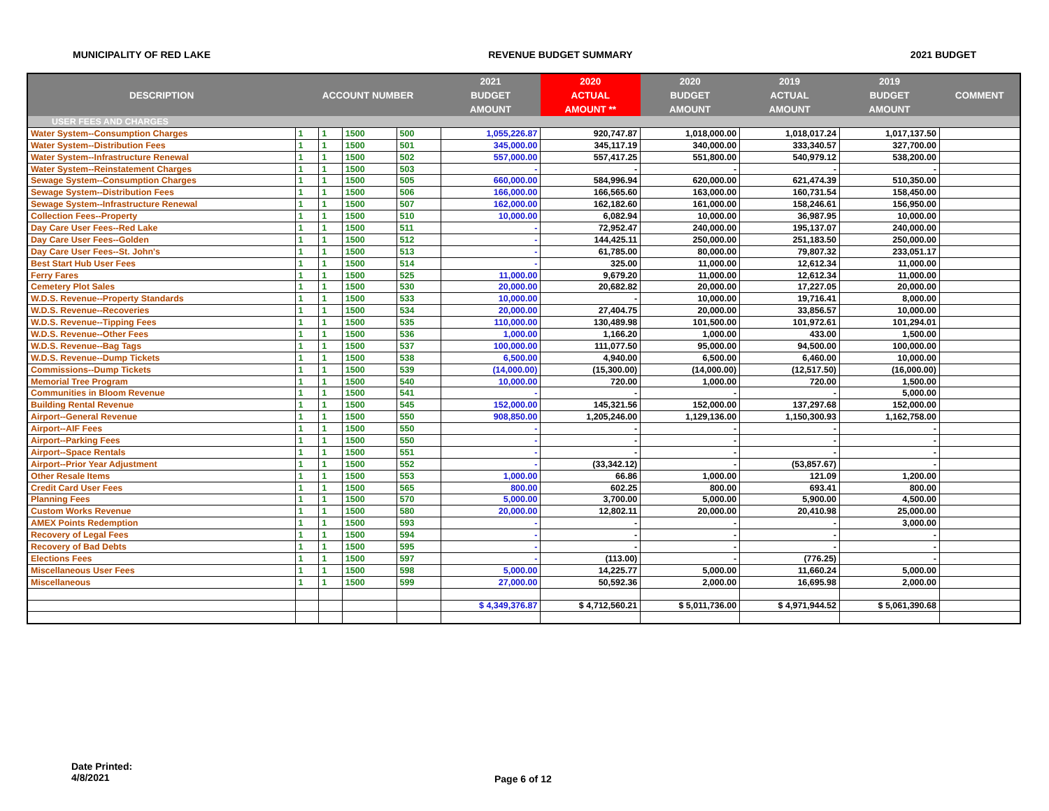MUNICIPALITY OF RED LAKE REVENUE BUDGET SUMMARY 2021 BUDGET
| DESCRIPTION | ACCOUNT NUMBER | | | | 2021 | 2020 | 2020 | 2019 | 2019 | COMMENT |
| --- | --- | --- | --- | --- | --- | --- | --- | --- | --- | --- |
| | | | | | BUDGET | ACTUAL | BUDGET | ACTUAL | BUDGET | |
| | | | | | AMOUNT | AMOUNT ** | AMOUNT | AMOUNT | AMOUNT | |
| USER FEES AND CHARGES | | | | | | | | | | |
| Water System--Consumption Charges | 1 | 1 | 1500 | 500 | 1,055,226.87 | 920,747.87 | 1,018,000.00 | 1,018,017.24 | 1,017,137.50 | |
| Water System--Distribution Fees | 1 | 1 | 1500 | 501 | 345,000.00 | 345,117.19 | 340,000.00 | 333,340.57 | 327,700.00 | |
| Water System--Infrastructure Renewal | 1 | 1 | 1500 | 502 | 557,000.00 | 557,417.25 | 551,800.00 | 540,979.12 | 538,200.00 | |
| Water System--Reinstatement Charges | 1 | 1 | 1500 | 503 | - | - | - | - | - | |
| Sewage System--Consumption Charges | 1 | 1 | 1500 | 505 | 660,000.00 | 584,996.94 | 620,000.00 | 621,474.39 | 510,350.00 | |
| Sewage System--Distribution Fees | 1 | 1 | 1500 | 506 | 166,000.00 | 166,565.60 | 163,000.00 | 160,731.54 | 158,450.00 | |
| Sewage System--Infrastructure Renewal | 1 | 1 | 1500 | 507 | 162,000.00 | 162,182.60 | 161,000.00 | 158,246.61 | 156,950.00 | |
| Collection Fees--Property | 1 | 1 | 1500 | 510 | 10,000.00 | 6,082.94 | 10,000.00 | 36,987.95 | 10,000.00 | |
| Day Care User Fees--Red Lake | 1 | 1 | 1500 | 511 | - | 72,952.47 | 240,000.00 | 195,137.07 | 240,000.00 | |
| Day Care User Fees--Golden | 1 | 1 | 1500 | 512 | - | 144,425.11 | 250,000.00 | 251,183.50 | 250,000.00 | |
| Day Care User Fees--St. John's | 1 | 1 | 1500 | 513 | - | 61,785.00 | 80,000.00 | 79,807.32 | 233,051.17 | |
| Best Start Hub User Fees | 1 | 1 | 1500 | 514 | - | 325.00 | 11,000.00 | 12,612.34 | 11,000.00 | |
| Ferry Fares | 1 | 1 | 1500 | 525 | 11,000.00 | 9,679.20 | 11,000.00 | 12,612.34 | 11,000.00 | |
| Cemetery Plot Sales | 1 | 1 | 1500 | 530 | 20,000.00 | 20,682.82 | 20,000.00 | 17,227.05 | 20,000.00 | |
| W.D.S. Revenue--Property Standards | 1 | 1 | 1500 | 533 | 10,000.00 | - | 10,000.00 | 19,716.41 | 8,000.00 | |
| W.D.S. Revenue--Recoveries | 1 | 1 | 1500 | 534 | 20,000.00 | 27,404.75 | 20,000.00 | 33,856.57 | 10,000.00 | |
| W.D.S. Revenue--Tipping Fees | 1 | 1 | 1500 | 535 | 110,000.00 | 130,489.98 | 101,500.00 | 101,972.61 | 101,294.01 | |
| W.D.S. Revenue--Other Fees | 1 | 1 | 1500 | 536 | 1,000.00 | 1,166.20 | 1,000.00 | 433.00 | 1,500.00 | |
| W.D.S. Revenue--Bag Tags | 1 | 1 | 1500 | 537 | 100,000.00 | 111,077.50 | 95,000.00 | 94,500.00 | 100,000.00 | |
| W.D.S. Revenue--Dump Tickets | 1 | 1 | 1500 | 538 | 6,500.00 | 4,940.00 | 6,500.00 | 6,460.00 | 10,000.00 | |
| Commissions--Dump Tickets | 1 | 1 | 1500 | 539 | (14,000.00) | (15,300.00) | (14,000.00) | (12,517.50) | (16,000.00) | |
| Memorial Tree Program | 1 | 1 | 1500 | 540 | 10,000.00 | 720.00 | 1,000.00 | 720.00 | 1,500.00 | |
| Communities in Bloom Revenue | 1 | 1 | 1500 | 541 | - | - | - | - | 5,000.00 | |
| Building Rental Revenue | 1 | 1 | 1500 | 545 | 152,000.00 | 145,321.56 | 152,000.00 | 137,297.68 | 152,000.00 | |
| Airport--General Revenue | 1 | 1 | 1500 | 550 | 908,850.00 | 1,205,246.00 | 1,129,136.00 | 1,150,300.93 | 1,162,758.00 | |
| Airport--AIF Fees | 1 | 1 | 1500 | 550 | - | - | - | - | - | |
| Airport--Parking Fees | 1 | 1 | 1500 | 550 | - | - | - | - | - | |
| Airport--Space Rentals | 1 | 1 | 1500 | 551 | - | - | - | - | - | |
| Airport--Prior Year Adjustment | 1 | 1 | 1500 | 552 | - | (33,342.12) | - | (53,857.67) | - | |
| Other Resale Items | 1 | 1 | 1500 | 553 | 1,000.00 | 66.86 | 1,000.00 | 121.09 | 1,200.00 | |
| Credit Card User Fees | 1 | 1 | 1500 | 565 | 800.00 | 602.25 | 800.00 | 693.41 | 800.00 | |
| Planning Fees | 1 | 1 | 1500 | 570 | 5,000.00 | 3,700.00 | 5,000.00 | 5,900.00 | 4,500.00 | |
| Custom Works Revenue | 1 | 1 | 1500 | 580 | 20,000.00 | 12,802.11 | 20,000.00 | 20,410.98 | 25,000.00 | |
| AMEX Points Redemption | 1 | 1 | 1500 | 593 | - | - | - | - | 3,000.00 | |
| Recovery of Legal Fees | 1 | 1 | 1500 | 594 | - | - | - | - | - | |
| Recovery of Bad Debts | 1 | 1 | 1500 | 595 | - | - | - | - | - | |
| Elections Fees | 1 | 1 | 1500 | 597 | - | (113.00) | - | (776.25) | - | |
| Miscellaneous User Fees | 1 | 1 | 1500 | 598 | 5,000.00 | 14,225.77 | 5,000.00 | 11,660.24 | 5,000.00 | |
| Miscellaneous | 1 | 1 | 1500 | 599 | 27,000.00 | 50,592.36 | 2,000.00 | 16,695.98 | 2,000.00 | |
| | | | | | $ 4,349,376.87 | $ 4,712,560.21 | $ 5,011,736.00 | $ 4,971,944.52 | $ 5,061,390.68 | |
Date Printed:
4/8/2021
Page 6 of 12